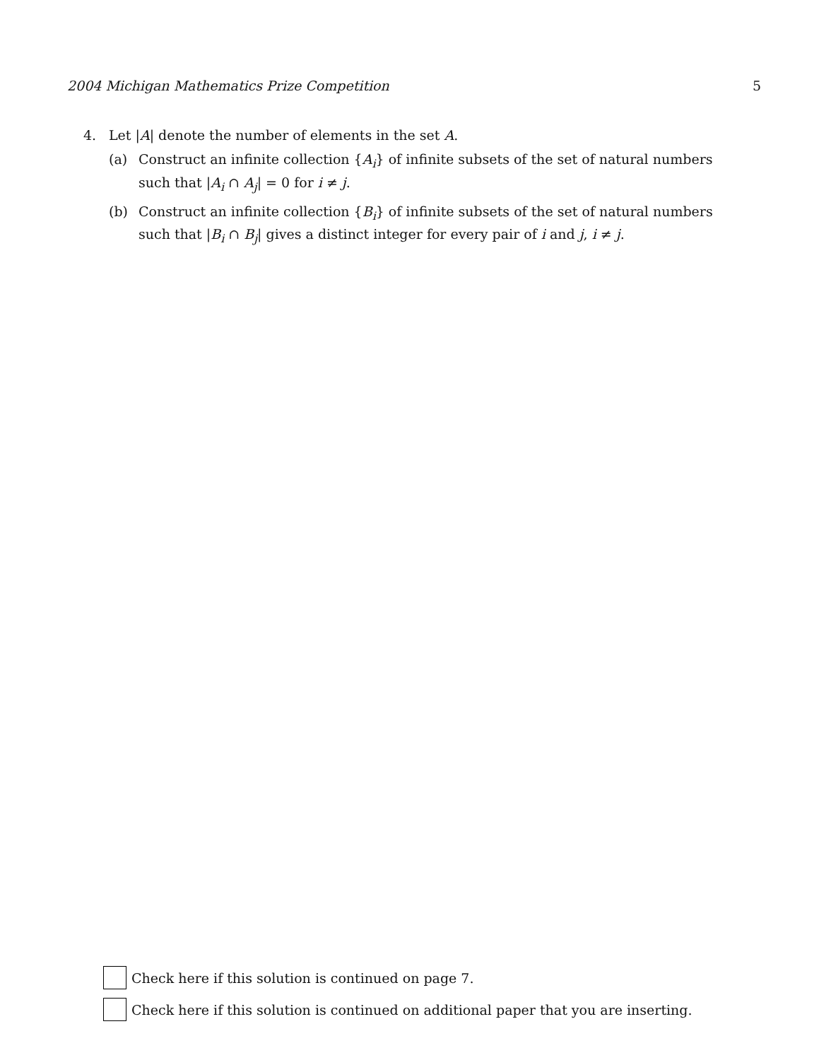2004 Michigan Mathematics Prize Competition 5
4. Let |A| denote the number of elements in the set A.
(a) Construct an infinite collection {A<sub>i</sub>} of infinite subsets of the set of natural numbers such that |A<sub>i</sub> ∩ A<sub>j</sub>| = 0 for i ≠ j.
(b) Construct an infinite collection {B<sub>i</sub>} of infinite subsets of the set of natural numbers such that |B<sub>i</sub> ∩ B<sub>j</sub>| gives a distinct integer for every pair of i and j, i ≠ j.
Check here if this solution is continued on page 7.
Check here if this solution is continued on additional paper that you are inserting.